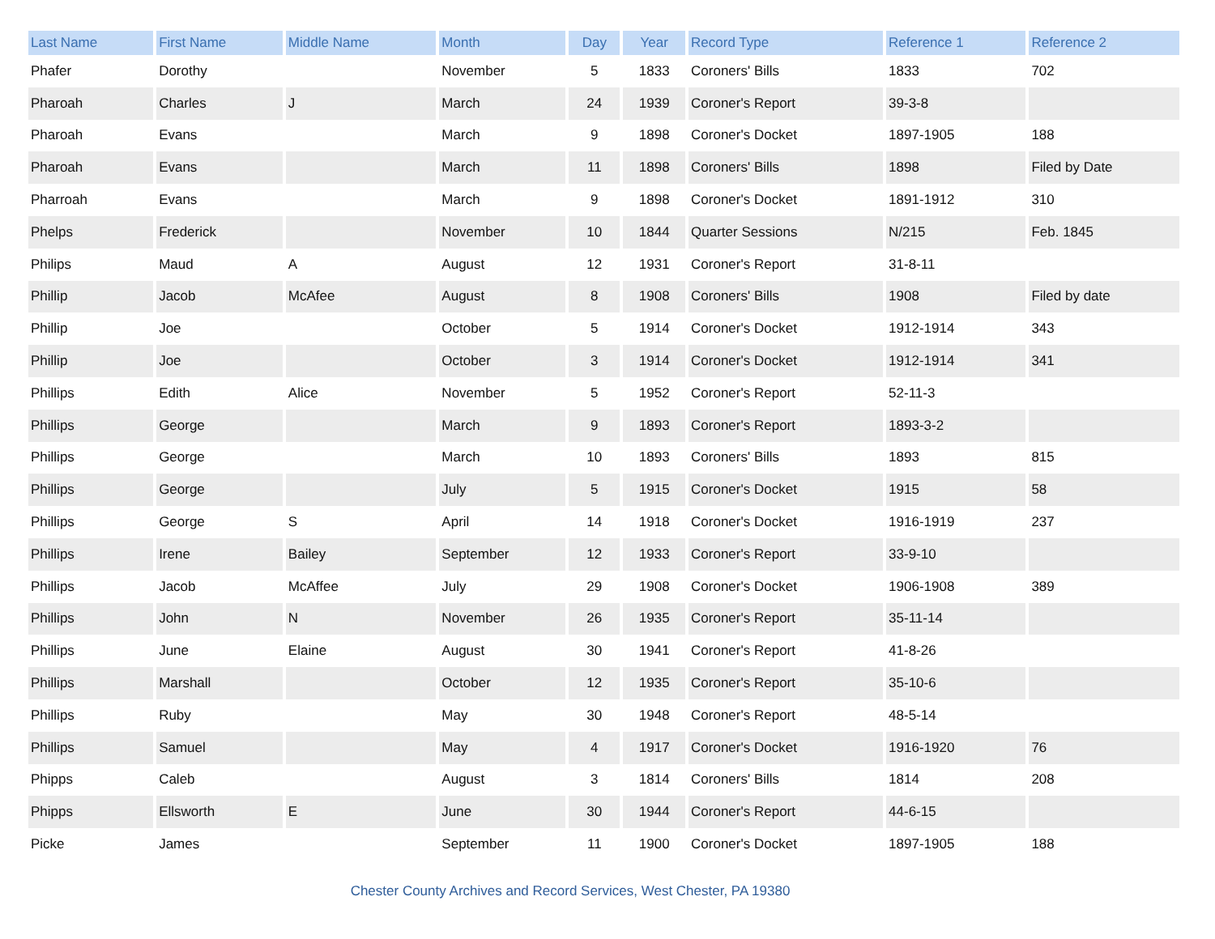| Last Name | First Name | Middle Name | Month | Day | Year | Record Type | Reference 1 | Reference 2 |
| --- | --- | --- | --- | --- | --- | --- | --- | --- |
| Phafer | Dorothy | | November | 5 | 1833 | Coroners' Bills | 1833 | 702 |
| Pharoah | Charles | J | March | 24 | 1939 | Coroner's Report | 39-3-8 | |
| Pharoah | Evans | | March | 9 | 1898 | Coroner's Docket | 1897-1905 | 188 |
| Pharoah | Evans | | March | 11 | 1898 | Coroners' Bills | 1898 | Filed by Date |
| Pharroah | Evans | | March | 9 | 1898 | Coroner's Docket | 1891-1912 | 310 |
| Phelps | Frederick | | November | 10 | 1844 | Quarter Sessions | N/215 | Feb. 1845 |
| Philips | Maud | A | August | 12 | 1931 | Coroner's Report | 31-8-11 | |
| Phillip | Jacob | McAfee | August | 8 | 1908 | Coroners' Bills | 1908 | Filed by date |
| Phillip | Joe | | October | 5 | 1914 | Coroner's Docket | 1912-1914 | 343 |
| Phillip | Joe | | October | 3 | 1914 | Coroner's Docket | 1912-1914 | 341 |
| Phillips | Edith | Alice | November | 5 | 1952 | Coroner's Report | 52-11-3 | |
| Phillips | George | | March | 9 | 1893 | Coroner's Report | 1893-3-2 | |
| Phillips | George | | March | 10 | 1893 | Coroners' Bills | 1893 | 815 |
| Phillips | George | | July | 5 | 1915 | Coroner's Docket | 1915 | 58 |
| Phillips | George | S | April | 14 | 1918 | Coroner's Docket | 1916-1919 | 237 |
| Phillips | Irene | Bailey | September | 12 | 1933 | Coroner's Report | 33-9-10 | |
| Phillips | Jacob | McAffee | July | 29 | 1908 | Coroner's Docket | 1906-1908 | 389 |
| Phillips | John | N | November | 26 | 1935 | Coroner's Report | 35-11-14 | |
| Phillips | June | Elaine | August | 30 | 1941 | Coroner's Report | 41-8-26 | |
| Phillips | Marshall | | October | 12 | 1935 | Coroner's Report | 35-10-6 | |
| Phillips | Ruby | | May | 30 | 1948 | Coroner's Report | 48-5-14 | |
| Phillips | Samuel | | May | 4 | 1917 | Coroner's Docket | 1916-1920 | 76 |
| Phipps | Caleb | | August | 3 | 1814 | Coroners' Bills | 1814 | 208 |
| Phipps | Ellsworth | E | June | 30 | 1944 | Coroner's Report | 44-6-15 | |
| Picke | James | | September | 11 | 1900 | Coroner's Docket | 1897-1905 | 188 |
Chester County Archives and Record Services, West Chester, PA 19380